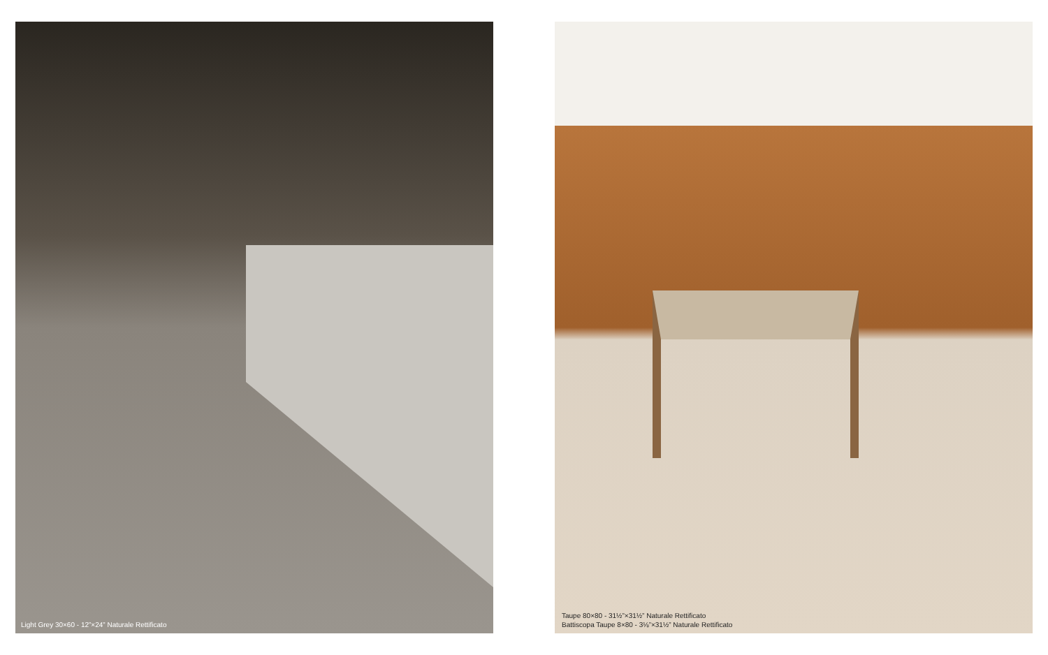Light Grey 30×60 - 12”×24” Naturale Rettificato Taupe 80×80 - 31½”×31½” Naturale Rettificato
Battiscopa Taupe 8×80 - 3⅛”×31½” Naturale Rettificato